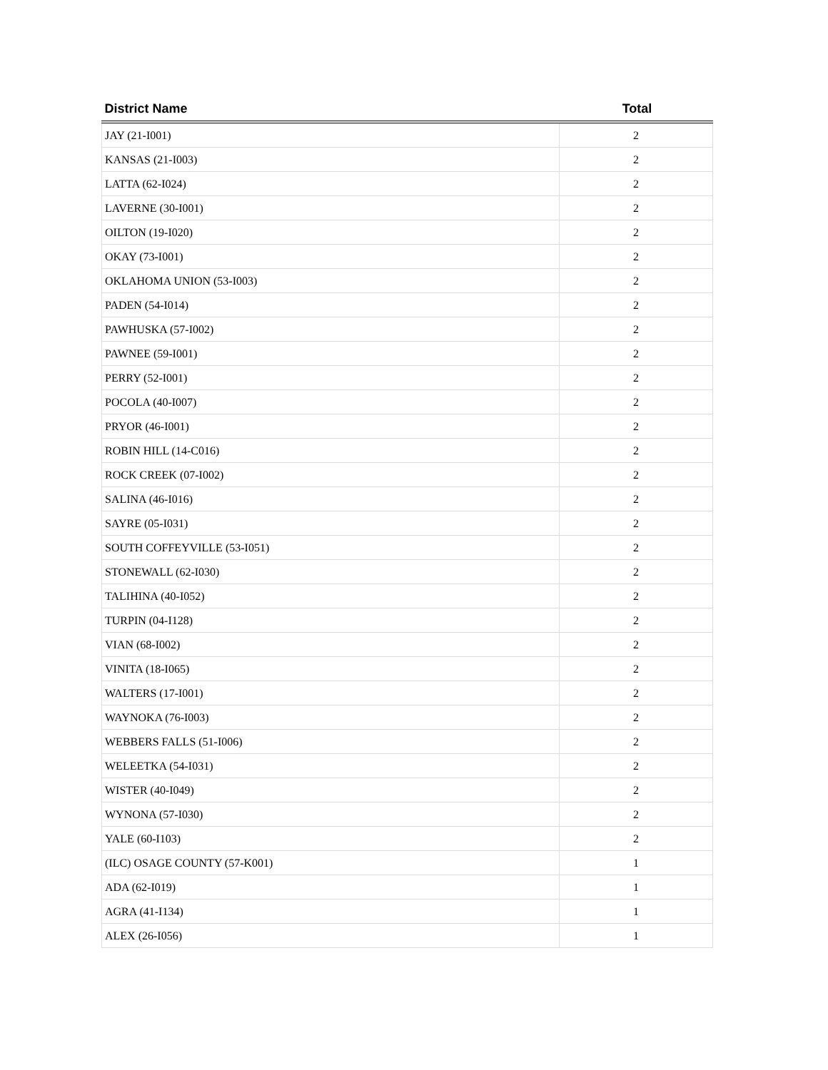| District Name | Total |
| --- | --- |
| JAY (21-I001) | 2 |
| KANSAS (21-I003) | 2 |
| LATTA (62-I024) | 2 |
| LAVERNE (30-I001) | 2 |
| OILTON (19-I020) | 2 |
| OKAY (73-I001) | 2 |
| OKLAHOMA UNION (53-I003) | 2 |
| PADEN (54-I014) | 2 |
| PAWHUSKA (57-I002) | 2 |
| PAWNEE (59-I001) | 2 |
| PERRY (52-I001) | 2 |
| POCOLA (40-I007) | 2 |
| PRYOR (46-I001) | 2 |
| ROBIN HILL (14-C016) | 2 |
| ROCK CREEK (07-I002) | 2 |
| SALINA (46-I016) | 2 |
| SAYRE (05-I031) | 2 |
| SOUTH COFFEYVILLE (53-I051) | 2 |
| STONEWALL (62-I030) | 2 |
| TALIHINA (40-I052) | 2 |
| TURPIN (04-I128) | 2 |
| VIAN (68-I002) | 2 |
| VINITA (18-I065) | 2 |
| WALTERS (17-I001) | 2 |
| WAYNOKA (76-I003) | 2 |
| WEBBERS FALLS (51-I006) | 2 |
| WELEETKA (54-I031) | 2 |
| WISTER (40-I049) | 2 |
| WYNONA (57-I030) | 2 |
| YALE (60-I103) | 2 |
| (ILC) OSAGE COUNTY (57-K001) | 1 |
| ADA (62-I019) | 1 |
| AGRA (41-I134) | 1 |
| ALEX (26-I056) | 1 |